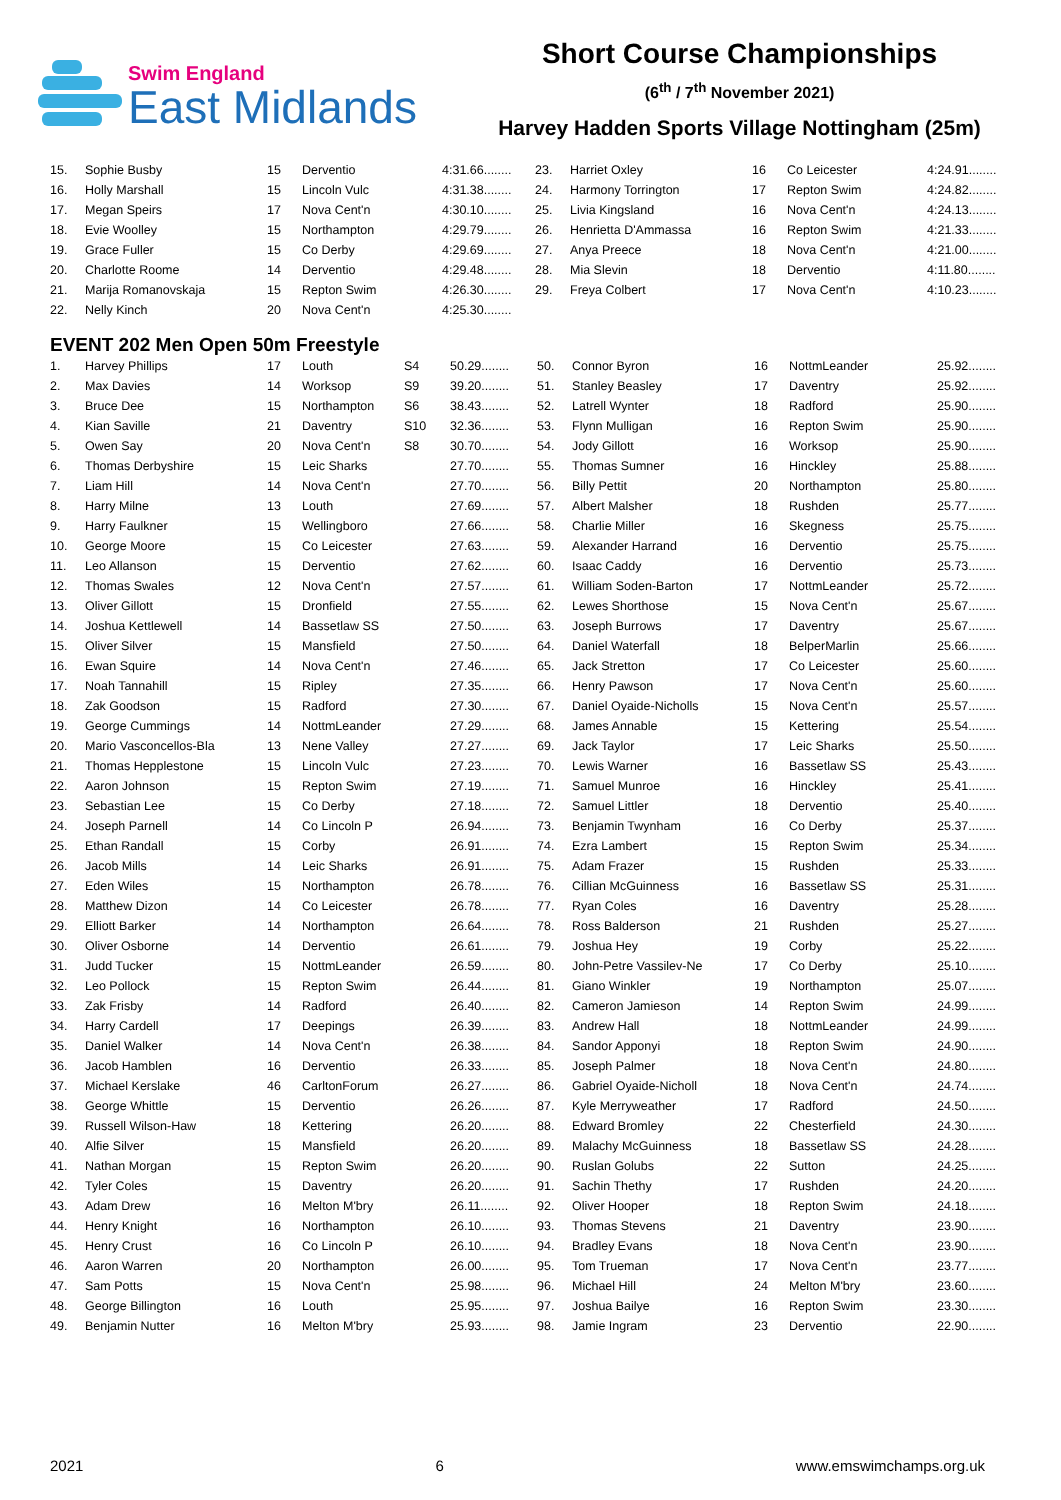Swim England
East Midlands
Short Course Championships
(6<sup>th</sup> / 7<sup>th</sup> November 2021)
Harvey Hadden Sports Village Nottingham (25m)
| 15. | Sophie Busby | 15 | Derventio | | 4:31.66........ | 23. | Harriet Oxley | 16 | Co Leicester | | 4:24.91........ |
| 16. | Holly Marshall | 15 | Lincoln Vulc | | 4:31.38........ | 24. | Harmony Torrington | 17 | Repton Swim | | 4:24.82........ |
| 17. | Megan Speirs | 17 | Nova Cent'n | | 4:30.10........ | 25. | Livia Kingsland | 16 | Nova Cent'n | | 4:24.13........ |
| 18. | Evie Woolley | 15 | Northampton | | 4:29.79........ | 26. | Henrietta D'Ammassa | 16 | Repton Swim | | 4:21.33........ |
| 19. | Grace Fuller | 15 | Co Derby | | 4:29.69........ | 27. | Anya Preece | 18 | Nova Cent'n | | 4:21.00........ |
| 20. | Charlotte Roome | 14 | Derventio | | 4:29.48........ | 28. | Mia Slevin | 18 | Derventio | | 4:11.80........ |
| 21. | Marija Romanovskaja | 15 | Repton Swim | | 4:26.30........ | 29. | Freya Colbert | 17 | Nova Cent'n | | 4:10.23........ |
| 22. | Nelly Kinch | 20 | Nova Cent'n | | 4:25.30........ | | | | | | |
EVENT 202 Men Open 50m Freestyle
| 1. | Harvey Phillips | 17 | Louth | S4 | 50.29........ | 50. | Connor Byron | 16 | NottmLeander | 25.92........ |
| 2. | Max Davies | 14 | Worksop | S9 | 39.20........ | 51. | Stanley Beasley | 17 | Daventry | 25.92........ |
| 3. | Bruce Dee | 15 | Northampton | S6 | 38.43........ | 52. | Latrell Wynter | 18 | Radford | 25.90........ |
| 4. | Kian Saville | 21 | Daventry | S10 | 32.36........ | 53. | Flynn Mulligan | 16 | Repton Swim | 25.90........ |
| 5. | Owen Say | 20 | Nova Cent'n | S8 | 30.70........ | 54. | Jody Gillott | 16 | Worksop | 25.90........ |
| 6. | Thomas Derbyshire | 15 | Leic Sharks | | 27.70........ | 55. | Thomas Sumner | 16 | Hinckley | 25.88........ |
| 7. | Liam Hill | 14 | Nova Cent'n | | 27.70........ | 56. | Billy Pettit | 20 | Northampton | 25.80........ |
| 8. | Harry Milne | 13 | Louth | | 27.69........ | 57. | Albert Malsher | 18 | Rushden | 25.77........ |
| 9. | Harry Faulkner | 15 | Wellingboro | | 27.66........ | 58. | Charlie Miller | 16 | Skegness | 25.75........ |
| 10. | George Moore | 15 | Co Leicester | | 27.63........ | 59. | Alexander Harrand | 16 | Derventio | 25.75........ |
| 11. | Leo Allanson | 15 | Derventio | | 27.62........ | 60. | Isaac Caddy | 16 | Derventio | 25.73........ |
| 12. | Thomas Swales | 12 | Nova Cent'n | | 27.57........ | 61. | William Soden-Barton | 17 | NottmLeander | 25.72........ |
| 13. | Oliver Gillott | 15 | Dronfield | | 27.55........ | 62. | Lewes Shorthose | 15 | Nova Cent'n | 25.67........ |
| 14. | Joshua Kettlewell | 14 | Bassetlaw SS | | 27.50........ | 63. | Joseph Burrows | 17 | Daventry | 25.67........ |
| 15. | Oliver Silver | 15 | Mansfield | | 27.50........ | 64. | Daniel Waterfall | 18 | BelperMarlin | 25.66........ |
| 16. | Ewan Squire | 14 | Nova Cent'n | | 27.46........ | 65. | Jack Stretton | 17 | Co Leicester | 25.60........ |
| 17. | Noah Tannahill | 15 | Ripley | | 27.35........ | 66. | Henry Pawson | 17 | Nova Cent'n | 25.60........ |
| 18. | Zak Goodson | 15 | Radford | | 27.30........ | 67. | Daniel Oyaide-Nicholls | 15 | Nova Cent'n | 25.57........ |
| 19. | George Cummings | 14 | NottmLeander | | 27.29........ | 68. | James Annable | 15 | Kettering | 25.54........ |
| 20. | Mario Vasconcellos-Bla | 13 | Nene Valley | | 27.27........ | 69. | Jack Taylor | 17 | Leic Sharks | 25.50........ |
| 21. | Thomas Hepplestone | 15 | Lincoln Vulc | | 27.23........ | 70. | Lewis Warner | 16 | Bassetlaw SS | 25.43........ |
| 22. | Aaron Johnson | 15 | Repton Swim | | 27.19........ | 71. | Samuel Munroe | 16 | Hinckley | 25.41........ |
| 23. | Sebastian Lee | 15 | Co Derby | | 27.18........ | 72. | Samuel Littler | 18 | Derventio | 25.40........ |
| 24. | Joseph Parnell | 14 | Co Lincoln P | | 26.94........ | 73. | Benjamin Twynham | 16 | Co Derby | 25.37........ |
| 25. | Ethan Randall | 15 | Corby | | 26.91........ | 74. | Ezra Lambert | 15 | Repton Swim | 25.34........ |
| 26. | Jacob Mills | 14 | Leic Sharks | | 26.91........ | 75. | Adam Frazer | 15 | Rushden | 25.33........ |
| 27. | Eden Wiles | 15 | Northampton | | 26.78........ | 76. | Cillian McGuinness | 16 | Bassetlaw SS | 25.31........ |
| 28. | Matthew Dizon | 14 | Co Leicester | | 26.78........ | 77. | Ryan Coles | 16 | Daventry | 25.28........ |
| 29. | Elliott Barker | 14 | Northampton | | 26.64........ | 78. | Ross Balderson | 21 | Rushden | 25.27........ |
| 30. | Oliver Osborne | 14 | Derventio | | 26.61........ | 79. | Joshua Hey | 19 | Corby | 25.22........ |
| 31. | Judd Tucker | 15 | NottmLeander | | 26.59........ | 80. | John-Petre Vassilev-Ne | 17 | Co Derby | 25.10........ |
| 32. | Leo Pollock | 15 | Repton Swim | | 26.44........ | 81. | Giano Winkler | 19 | Northampton | 25.07........ |
| 33. | Zak Frisby | 14 | Radford | | 26.40........ | 82. | Cameron Jamieson | 14 | Repton Swim | 24.99........ |
| 34. | Harry Cardell | 17 | Deepings | | 26.39........ | 83. | Andrew Hall | 18 | NottmLeander | 24.99........ |
| 35. | Daniel Walker | 14 | Nova Cent'n | | 26.38........ | 84. | Sandor Apponyi | 18 | Repton Swim | 24.90........ |
| 36. | Jacob Hamblen | 16 | Derventio | | 26.33........ | 85. | Joseph Palmer | 18 | Nova Cent'n | 24.80........ |
| 37. | Michael Kerslake | 46 | CarltonForum | | 26.27........ | 86. | Gabriel Oyaide-Nicholl | 18 | Nova Cent'n | 24.74........ |
| 38. | George Whittle | 15 | Derventio | | 26.26........ | 87. | Kyle Merryweather | 17 | Radford | 24.50........ |
| 39. | Russell Wilson-Haw | 18 | Kettering | | 26.20........ | 88. | Edward Bromley | 22 | Chesterfield | 24.30........ |
| 40. | Alfie Silver | 15 | Mansfield | | 26.20........ | 89. | Malachy McGuinness | 18 | Bassetlaw SS | 24.28........ |
| 41. | Nathan Morgan | 15 | Repton Swim | | 26.20........ | 90. | Ruslan Golubs | 22 | Sutton | 24.25........ |
| 42. | Tyler Coles | 15 | Daventry | | 26.20........ | 91. | Sachin Thethy | 17 | Rushden | 24.20........ |
| 43. | Adam Drew | 16 | Melton M'bry | | 26.11........ | 92. | Oliver Hooper | 18 | Repton Swim | 24.18........ |
| 44. | Henry Knight | 16 | Northampton | | 26.10........ | 93. | Thomas Stevens | 21 | Daventry | 23.90........ |
| 45. | Henry Crust | 16 | Co Lincoln P | | 26.10........ | 94. | Bradley Evans | 18 | Nova Cent'n | 23.90........ |
| 46. | Aaron Warren | 20 | Northampton | | 26.00........ | 95. | Tom Trueman | 17 | Nova Cent'n | 23.77........ |
| 47. | Sam Potts | 15 | Nova Cent'n | | 25.98........ | 96. | Michael Hill | 24 | Melton M'bry | 23.60........ |
| 48. | George Billington | 16 | Louth | | 25.95........ | 97. | Joshua Bailye | 16 | Repton Swim | 23.30........ |
| 49. | Benjamin Nutter | 16 | Melton M'bry | | 25.93........ | 98. | Jamie Ingram | 23 | Derventio | 22.90........ |
2021 6 www.emswimchamps.org.uk